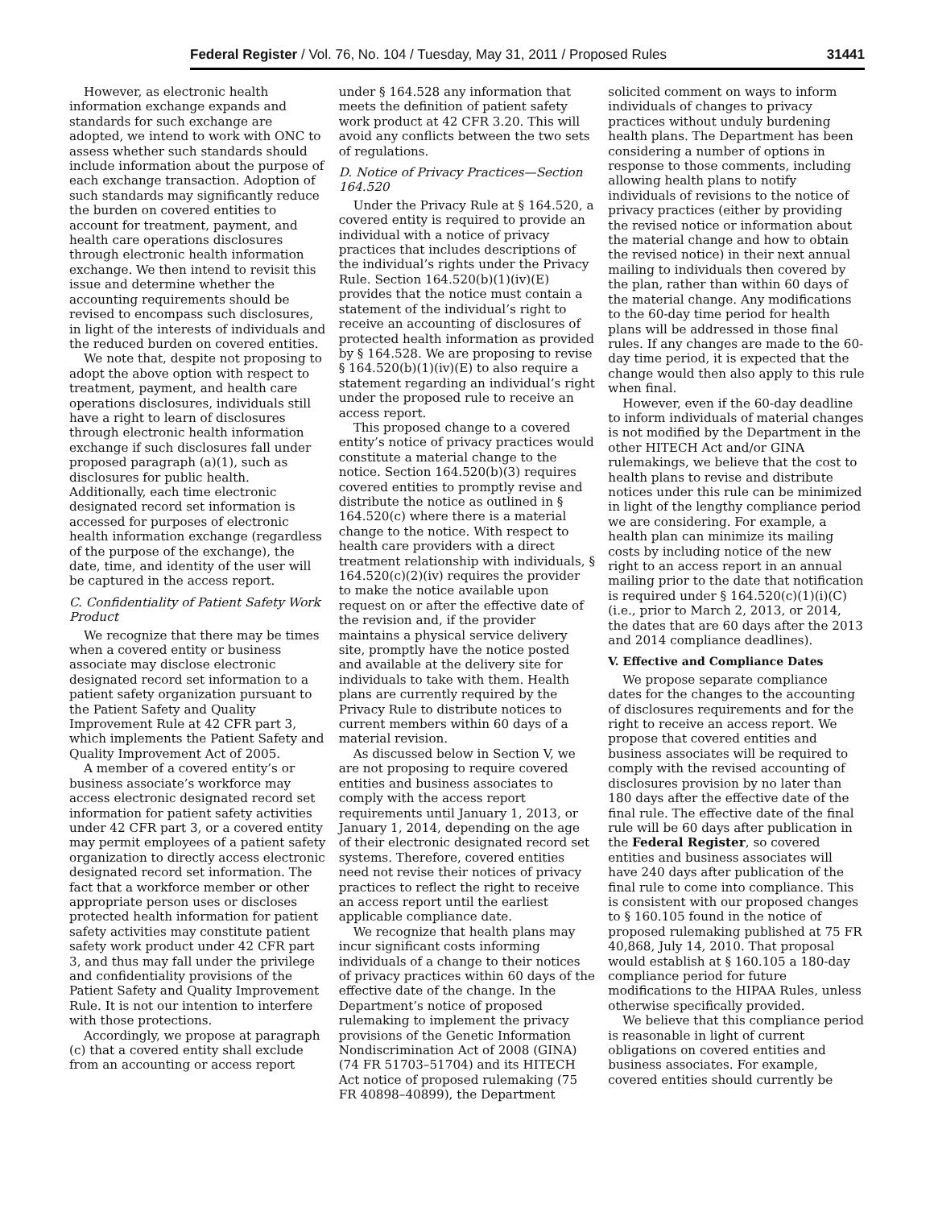Federal Register / Vol. 76, No. 104 / Tuesday, May 31, 2011 / Proposed Rules 31441
However, as electronic health information exchange expands and standards for such exchange are adopted, we intend to work with ONC to assess whether such standards should include information about the purpose of each exchange transaction. Adoption of such standards may significantly reduce the burden on covered entities to account for treatment, payment, and health care operations disclosures through electronic health information exchange. We then intend to revisit this issue and determine whether the accounting requirements should be revised to encompass such disclosures, in light of the interests of individuals and the reduced burden on covered entities.
We note that, despite not proposing to adopt the above option with respect to treatment, payment, and health care operations disclosures, individuals still have a right to learn of disclosures through electronic health information exchange if such disclosures fall under proposed paragraph (a)(1), such as disclosures for public health. Additionally, each time electronic designated record set information is accessed for purposes of electronic health information exchange (regardless of the purpose of the exchange), the date, time, and identity of the user will be captured in the access report.
C. Confidentiality of Patient Safety Work Product
We recognize that there may be times when a covered entity or business associate may disclose electronic designated record set information to a patient safety organization pursuant to the Patient Safety and Quality Improvement Rule at 42 CFR part 3, which implements the Patient Safety and Quality Improvement Act of 2005.
A member of a covered entity’s or business associate’s workforce may access electronic designated record set information for patient safety activities under 42 CFR part 3, or a covered entity may permit employees of a patient safety organization to directly access electronic designated record set information. The fact that a workforce member or other appropriate person uses or discloses protected health information for patient safety activities may constitute patient safety work product under 42 CFR part 3, and thus may fall under the privilege and confidentiality provisions of the Patient Safety and Quality Improvement Rule. It is not our intention to interfere with those protections.
Accordingly, we propose at paragraph (c) that a covered entity shall exclude from an accounting or access report
under § 164.528 any information that meets the definition of patient safety work product at 42 CFR 3.20. This will avoid any conflicts between the two sets of regulations.
D. Notice of Privacy Practices—Section 164.520
Under the Privacy Rule at § 164.520, a covered entity is required to provide an individual with a notice of privacy practices that includes descriptions of the individual’s rights under the Privacy Rule. Section 164.520(b)(1)(iv)(E) provides that the notice must contain a statement of the individual’s right to receive an accounting of disclosures of protected health information as provided by § 164.528. We are proposing to revise § 164.520(b)(1)(iv)(E) to also require a statement regarding an individual’s right under the proposed rule to receive an access report.
This proposed change to a covered entity’s notice of privacy practices would constitute a material change to the notice. Section 164.520(b)(3) requires covered entities to promptly revise and distribute the notice as outlined in § 164.520(c) where there is a material change to the notice. With respect to health care providers with a direct treatment relationship with individuals, § 164.520(c)(2)(iv) requires the provider to make the notice available upon request on or after the effective date of the revision and, if the provider maintains a physical service delivery site, promptly have the notice posted and available at the delivery site for individuals to take with them. Health plans are currently required by the Privacy Rule to distribute notices to current members within 60 days of a material revision.
As discussed below in Section V, we are not proposing to require covered entities and business associates to comply with the access report requirements until January 1, 2013, or January 1, 2014, depending on the age of their electronic designated record set systems. Therefore, covered entities need not revise their notices of privacy practices to reflect the right to receive an access report until the earliest applicable compliance date.
We recognize that health plans may incur significant costs informing individuals of a change to their notices of privacy practices within 60 days of the effective date of the change. In the Department’s notice of proposed rulemaking to implement the privacy provisions of the Genetic Information Nondiscrimination Act of 2008 (GINA) (74 FR 51703–51704) and its HITECH Act notice of proposed rulemaking (75 FR 40898–40899), the Department
solicited comment on ways to inform individuals of changes to privacy practices without unduly burdening health plans. The Department has been considering a number of options in response to those comments, including allowing health plans to notify individuals of revisions to the notice of privacy practices (either by providing the revised notice or information about the material change and how to obtain the revised notice) in their next annual mailing to individuals then covered by the plan, rather than within 60 days of the material change. Any modifications to the 60-day time period for health plans will be addressed in those final rules. If any changes are made to the 60-day time period, it is expected that the change would then also apply to this rule when final.
However, even if the 60-day deadline to inform individuals of material changes is not modified by the Department in the other HITECH Act and/or GINA rulemakings, we believe that the cost to health plans to revise and distribute notices under this rule can be minimized in light of the lengthy compliance period we are considering. For example, a health plan can minimize its mailing costs by including notice of the new right to an access report in an annual mailing prior to the date that notification is required under § 164.520(c)(1)(i)(C) (i.e., prior to March 2, 2013, or 2014, the dates that are 60 days after the 2013 and 2014 compliance deadlines).
V. Effective and Compliance Dates
We propose separate compliance dates for the changes to the accounting of disclosures requirements and for the right to receive an access report. We propose that covered entities and business associates will be required to comply with the revised accounting of disclosures provision by no later than 180 days after the effective date of the final rule. The effective date of the final rule will be 60 days after publication in the Federal Register, so covered entities and business associates will have 240 days after publication of the final rule to come into compliance. This is consistent with our proposed changes to § 160.105 found in the notice of proposed rulemaking published at 75 FR 40,868, July 14, 2010. That proposal would establish at § 160.105 a 180-day compliance period for future modifications to the HIPAA Rules, unless otherwise specifically provided.
We believe that this compliance period is reasonable in light of current obligations on covered entities and business associates. For example, covered entities should currently be